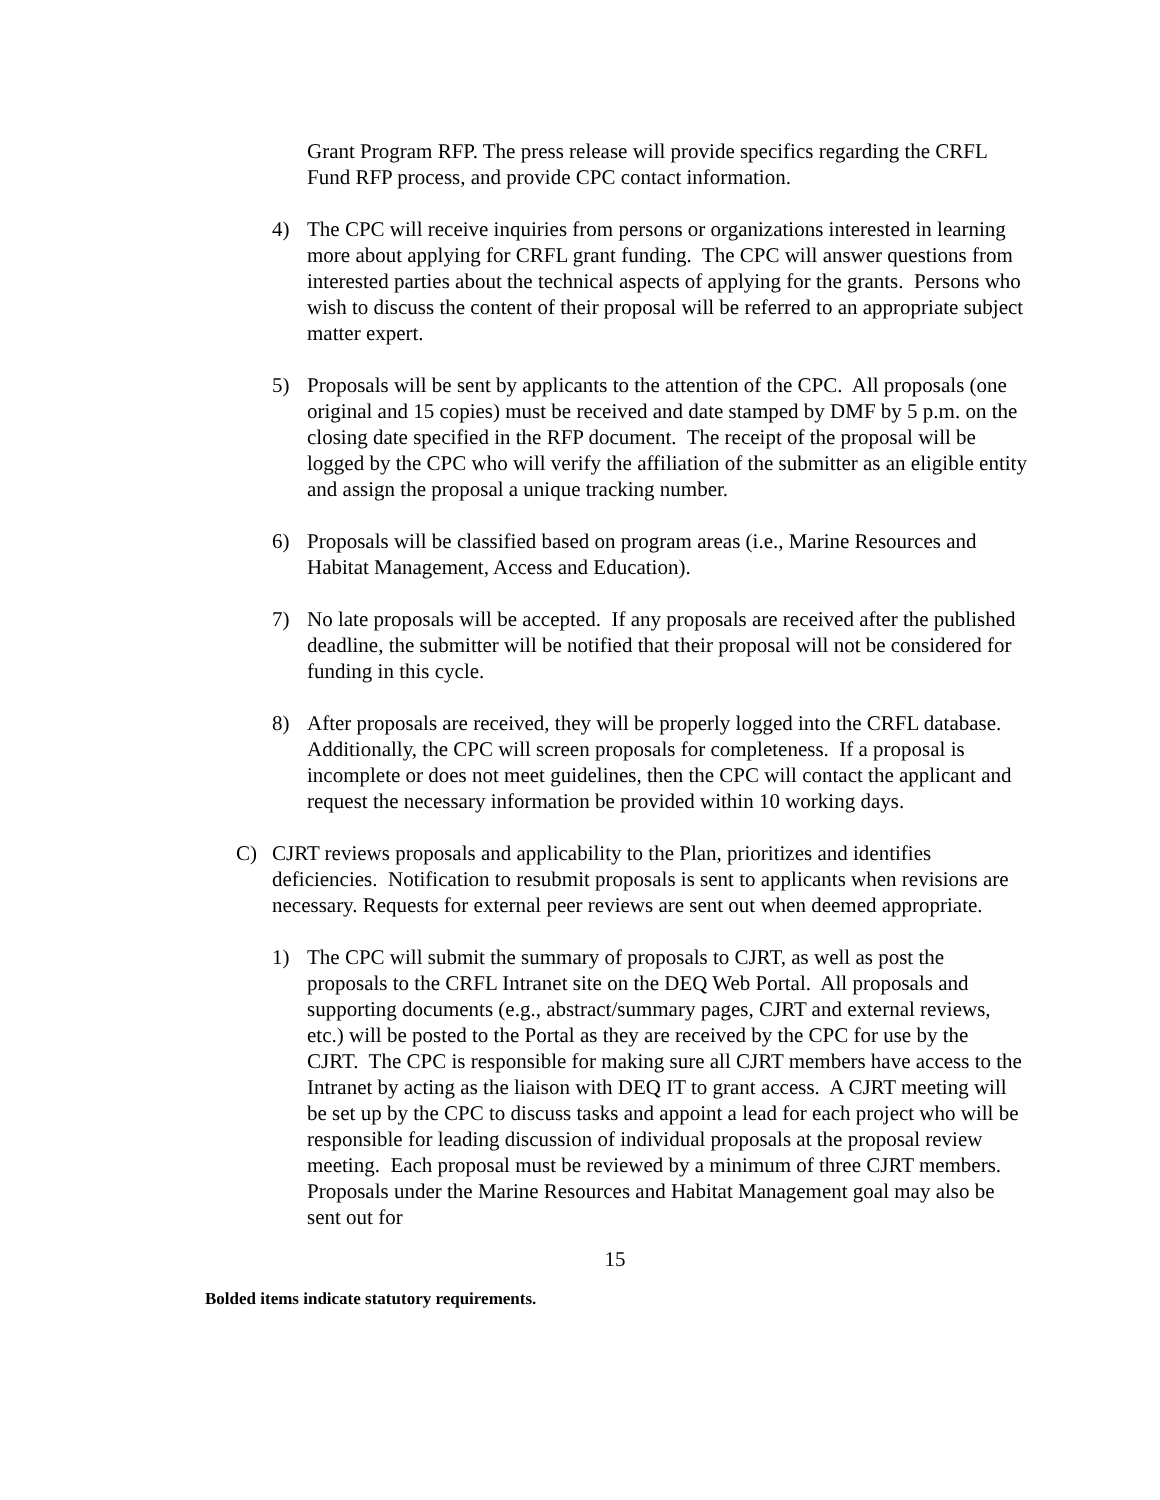Grant Program RFP. The press release will provide specifics regarding the CRFL Fund RFP process, and provide CPC contact information.
4) The CPC will receive inquiries from persons or organizations interested in learning more about applying for CRFL grant funding. The CPC will answer questions from interested parties about the technical aspects of applying for the grants. Persons who wish to discuss the content of their proposal will be referred to an appropriate subject matter expert.
5) Proposals will be sent by applicants to the attention of the CPC. All proposals (one original and 15 copies) must be received and date stamped by DMF by 5 p.m. on the closing date specified in the RFP document. The receipt of the proposal will be logged by the CPC who will verify the affiliation of the submitter as an eligible entity and assign the proposal a unique tracking number.
6) Proposals will be classified based on program areas (i.e., Marine Resources and Habitat Management, Access and Education).
7) No late proposals will be accepted. If any proposals are received after the published deadline, the submitter will be notified that their proposal will not be considered for funding in this cycle.
8) After proposals are received, they will be properly logged into the CRFL database. Additionally, the CPC will screen proposals for completeness. If a proposal is incomplete or does not meet guidelines, then the CPC will contact the applicant and request the necessary information be provided within 10 working days.
C) CJRT reviews proposals and applicability to the Plan, prioritizes and identifies deficiencies. Notification to resubmit proposals is sent to applicants when revisions are necessary. Requests for external peer reviews are sent out when deemed appropriate.
1) The CPC will submit the summary of proposals to CJRT, as well as post the proposals to the CRFL Intranet site on the DEQ Web Portal. All proposals and supporting documents (e.g., abstract/summary pages, CJRT and external reviews, etc.) will be posted to the Portal as they are received by the CPC for use by the CJRT. The CPC is responsible for making sure all CJRT members have access to the Intranet by acting as the liaison with DEQ IT to grant access. A CJRT meeting will be set up by the CPC to discuss tasks and appoint a lead for each project who will be responsible for leading discussion of individual proposals at the proposal review meeting. Each proposal must be reviewed by a minimum of three CJRT members. Proposals under the Marine Resources and Habitat Management goal may also be sent out for
15
Bolded items indicate statutory requirements.